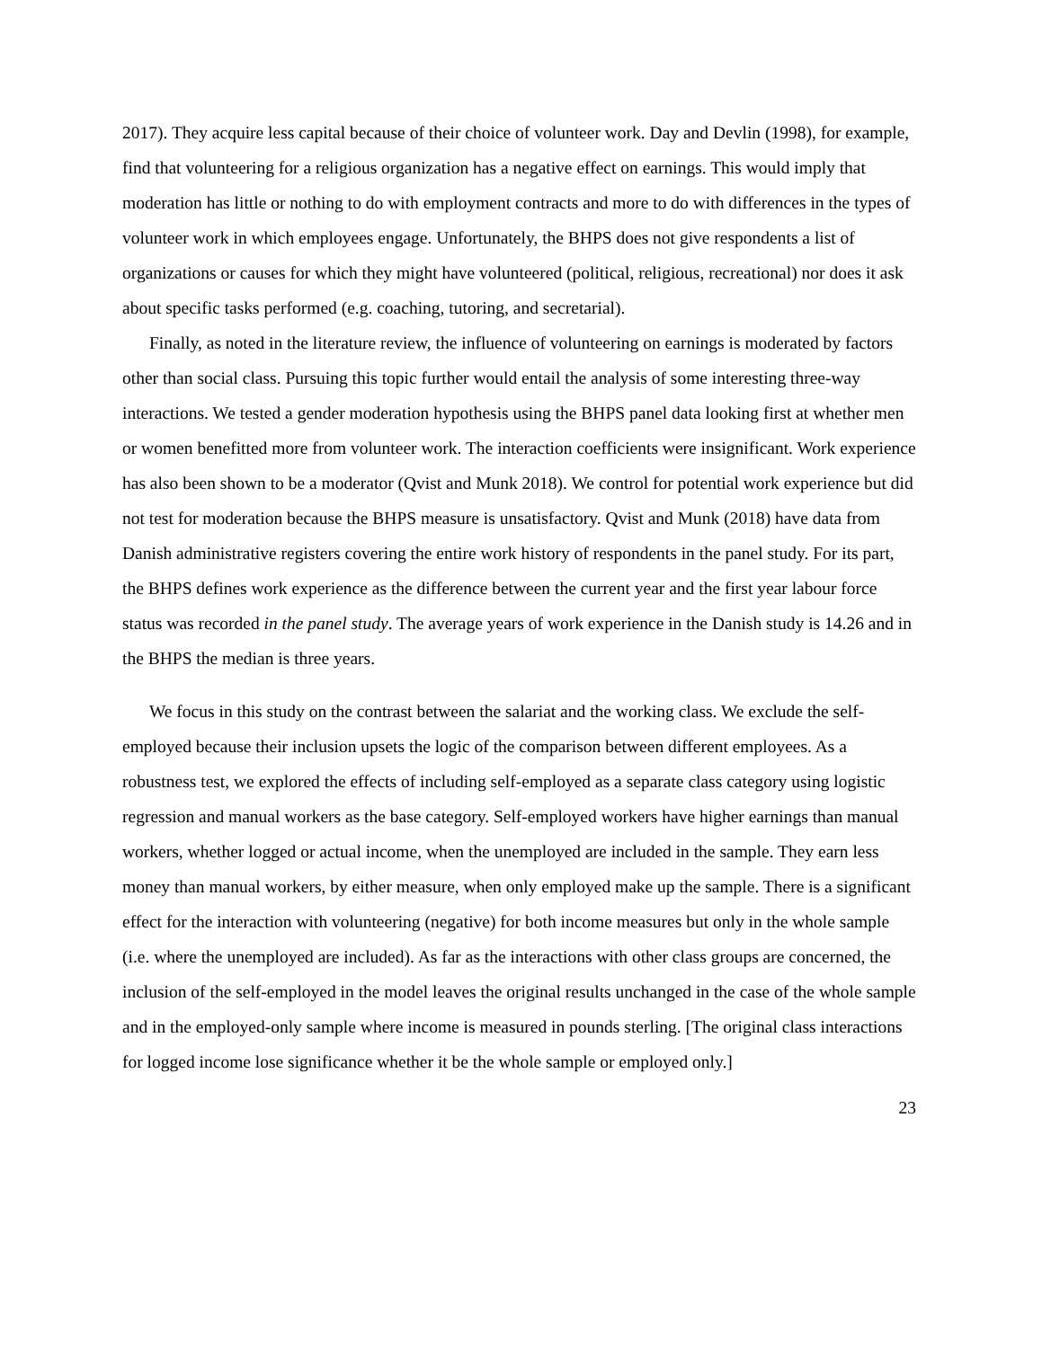2017). They acquire less capital because of their choice of volunteer work. Day and Devlin (1998), for example, find that volunteering for a religious organization has a negative effect on earnings. This would imply that moderation has little or nothing to do with employment contracts and more to do with differences in the types of volunteer work in which employees engage. Unfortunately, the BHPS does not give respondents a list of organizations or causes for which they might have volunteered (political, religious, recreational) nor does it ask about specific tasks performed (e.g. coaching, tutoring, and secretarial).
Finally, as noted in the literature review, the influence of volunteering on earnings is moderated by factors other than social class. Pursuing this topic further would entail the analysis of some interesting three-way interactions. We tested a gender moderation hypothesis using the BHPS panel data looking first at whether men or women benefitted more from volunteer work. The interaction coefficients were insignificant. Work experience has also been shown to be a moderator (Qvist and Munk 2018). We control for potential work experience but did not test for moderation because the BHPS measure is unsatisfactory. Qvist and Munk (2018) have data from Danish administrative registers covering the entire work history of respondents in the panel study. For its part, the BHPS defines work experience as the difference between the current year and the first year labour force status was recorded in the panel study. The average years of work experience in the Danish study is 14.26 and in the BHPS the median is three years.
We focus in this study on the contrast between the salariat and the working class. We exclude the self-employed because their inclusion upsets the logic of the comparison between different employees. As a robustness test, we explored the effects of including self-employed as a separate class category using logistic regression and manual workers as the base category. Self-employed workers have higher earnings than manual workers, whether logged or actual income, when the unemployed are included in the sample. They earn less money than manual workers, by either measure, when only employed make up the sample. There is a significant effect for the interaction with volunteering (negative) for both income measures but only in the whole sample (i.e. where the unemployed are included). As far as the interactions with other class groups are concerned, the inclusion of the self-employed in the model leaves the original results unchanged in the case of the whole sample and in the employed-only sample where income is measured in pounds sterling. [The original class interactions for logged income lose significance whether it be the whole sample or employed only.]
23